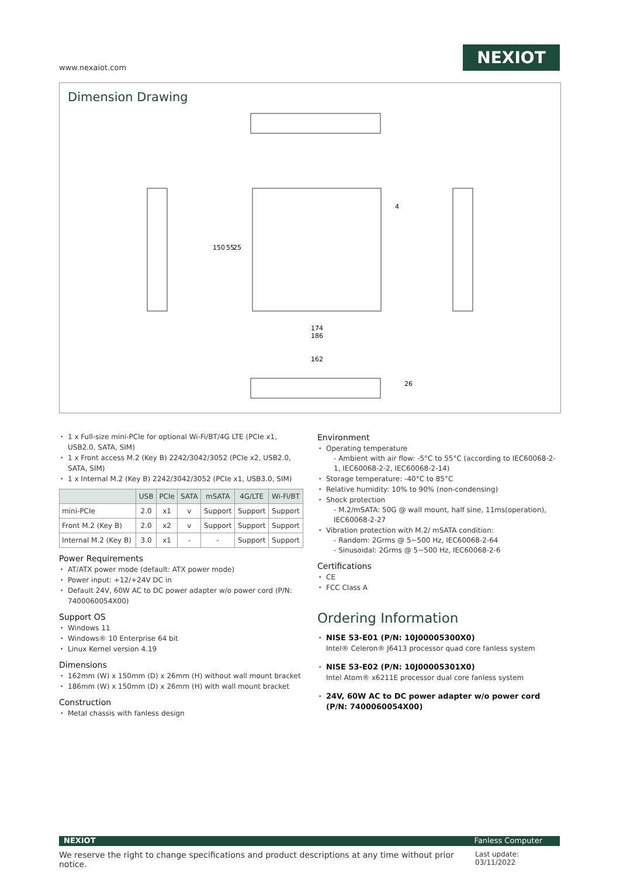www.nexaiot.com
NEXIOT
Dimension Drawing
174
186
162
150
55
25
4
26
1 x Full-size mini-PCIe for optional Wi-Fi/BT/4G LTE (PCIe x1, USB2.0, SATA, SIM)
1 x Front access M.2 (Key B) 2242/3042/3052 (PCIe x2, USB2.0, SATA, SIM)
1 x Internal M.2 (Key B) 2242/3042/3052 (PCIe x1, USB3.0, SIM)
| | USB | PCIe | SATA | mSATA | 4G/LTE | Wi-Fi/BT |
| --- | --- | --- | --- | --- | --- | --- |
| mini-PCIe | 2.0 | x1 | v | Support | Support | Support |
| Front M.2 (Key B) | 2.0 | x2 | v | Support | Support | Support |
| Internal M.2 (Key B) | 3.0 | x1 | - | - | Support | Support |
Power Requirements
AT/ATX power mode (default: ATX power mode)
Power input: +12/+24V DC in
Default 24V, 60W AC to DC power adapter w/o power cord (P/N: 7400060054X00)
Support OS
Windows 11
Windows® 10 Enterprise 64 bit
Linux Kernel version 4.19
Dimensions
162mm (W) x 150mm (D) x 26mm (H) without wall mount bracket
186mm (W) x 150mm (D) x 26mm (H) with wall mount bracket
Construction
Metal chassis with fanless design
Environment
Operating temperature
- Ambient with air flow: -5°C to 55°C (according to IEC60068-2-1, IEC60068-2-2, IEC60068-2-14)
Storage temperature: -40°C to 85°C
Relative humidity: 10% to 90% (non-condensing)
Shock protection
- M.2/mSATA: 50G @ wall mount, half sine, 11ms(operation), IEC60068-2-27
Vibration protection with M.2/ mSATA condition:
- Random: 2Grms @ 5~500 Hz, IEC60068-2-64
- Sinusoidal: 2Grms @ 5~500 Hz, IEC60068-2-6
Certifications
CE
FCC Class A
Ordering Information
NISE 53-E01 (P/N: 10J00005300X0)
Intel® Celeron® J6413 processor quad core fanless system
NISE 53-E02 (P/N: 10J00005301X0)
Intel Atom® x6211E processor dual core fanless system
24V, 60W AC to DC power adapter w/o power cord (P/N: 7400060054X00)
NEXIOT Fanless Computer
We reserve the right to change specifications and product descriptions at any time without prior notice. Last update: 03/11/2022